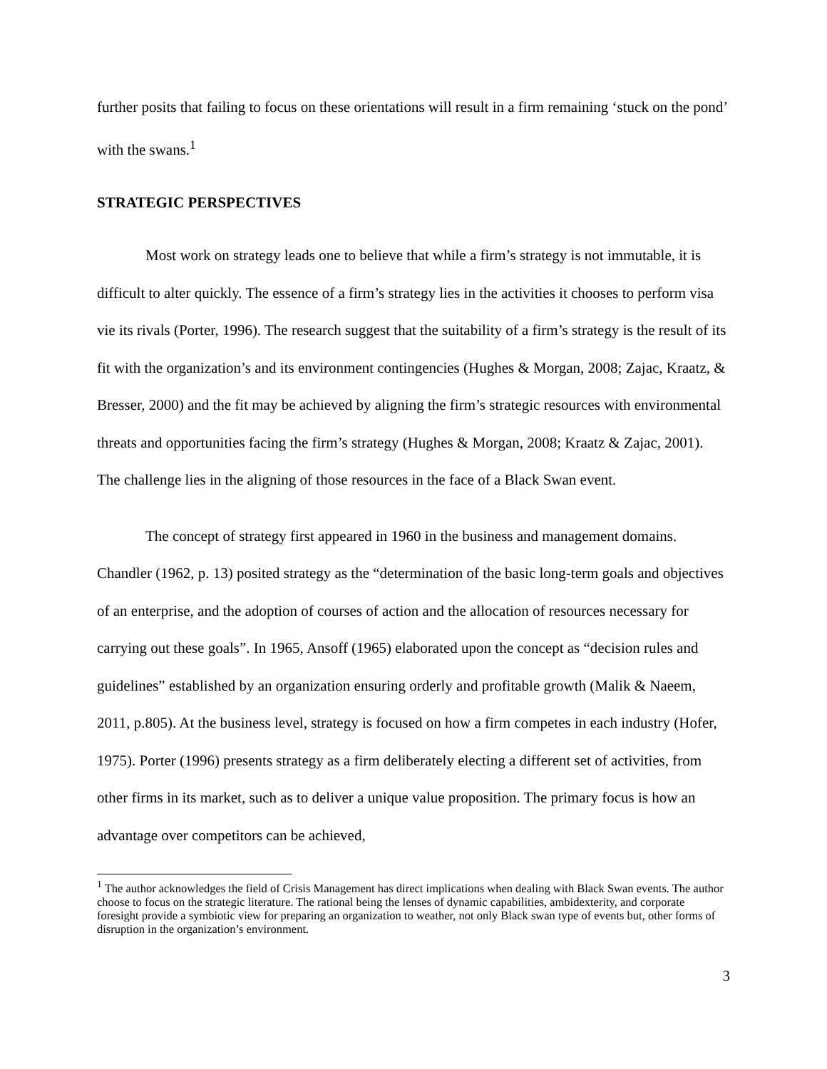further posits that failing to focus on these orientations will result in a firm remaining ‘stuck on the pond’ with the swans.<sup>1</sup>
STRATEGIC PERSPECTIVES
Most work on strategy leads one to believe that while a firm’s strategy is not immutable, it is difficult to alter quickly. The essence of a firm’s strategy lies in the activities it chooses to perform visa vie its rivals (Porter, 1996). The research suggest that the suitability of a firm’s strategy is the result of its fit with the organization’s and its environment contingencies (Hughes & Morgan, 2008; Zajac, Kraatz, & Bresser, 2000) and the fit may be achieved by aligning the firm’s strategic resources with environmental threats and opportunities facing the firm’s strategy (Hughes & Morgan, 2008; Kraatz & Zajac, 2001). The challenge lies in the aligning of those resources in the face of a Black Swan event.
The concept of strategy first appeared in 1960 in the business and management domains. Chandler (1962, p. 13) posited strategy as the “determination of the basic long-term goals and objectives of an enterprise, and the adoption of courses of action and the allocation of resources necessary for carrying out these goals”. In 1965, Ansoff (1965) elaborated upon the concept as “decision rules and guidelines” established by an organization ensuring orderly and profitable growth (Malik & Naeem, 2011, p.805). At the business level, strategy is focused on how a firm competes in each industry (Hofer, 1975). Porter (1996) presents strategy as a firm deliberately electing a different set of activities, from other firms in its market, such as to deliver a unique value proposition. The primary focus is how an advantage over competitors can be achieved,
<sup>1</sup> The author acknowledges the field of Crisis Management has direct implications when dealing with Black Swan events. The author choose to focus on the strategic literature. The rational being the lenses of dynamic capabilities, ambidexterity, and corporate foresight provide a symbiotic view for preparing an organization to weather, not only Black swan type of events but, other forms of disruption in the organization’s environment.
3